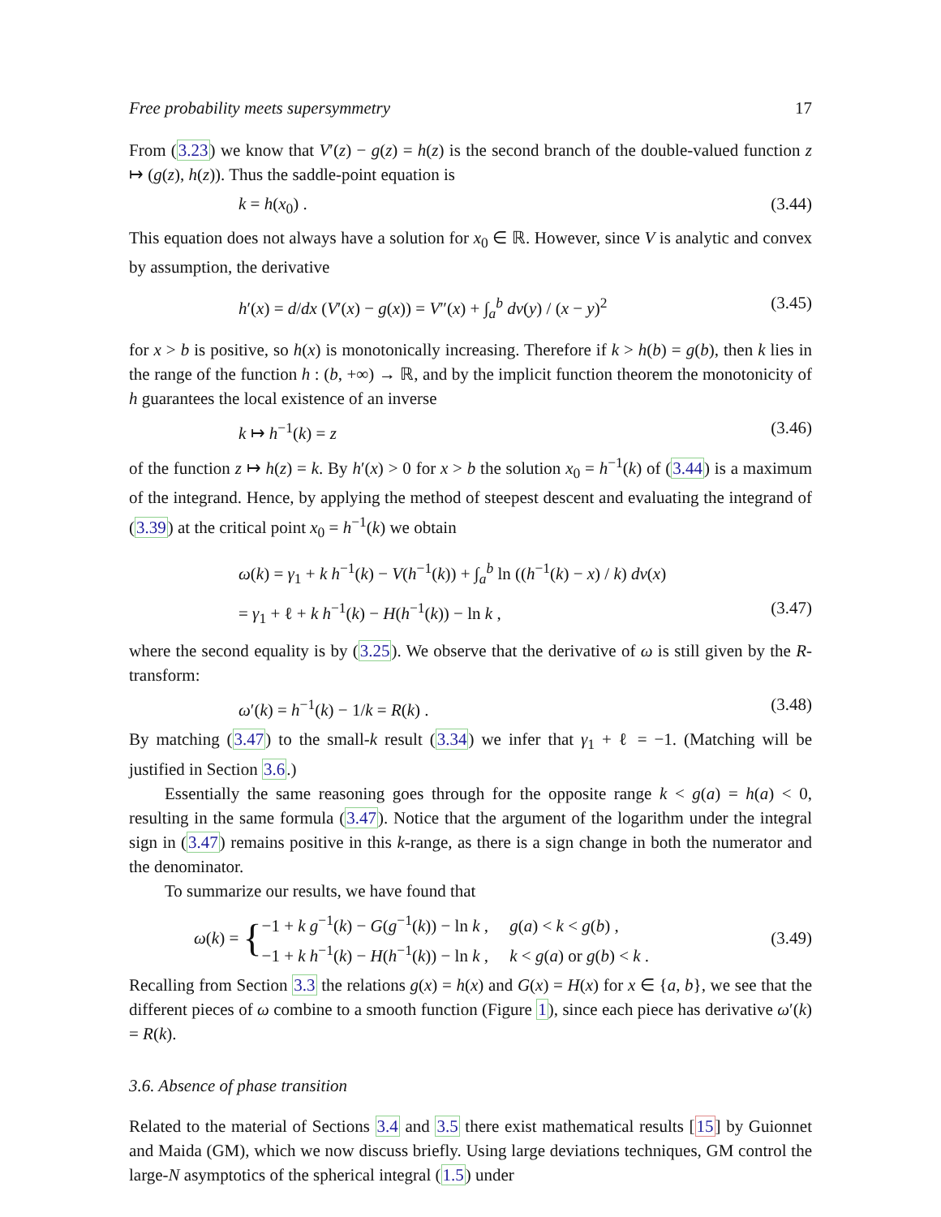Free probability meets supersymmetry 17
From (3.23) we know that V′(z) − g(z) = h(z) is the second branch of the double-valued function z ↦ (g(z), h(z)). Thus the saddle-point equation is
k = h(x<sub>0</sub>) . (3.44)
This equation does not always have a solution for x<sub>0</sub> ∈ ℝ. However, since V is analytic and convex by assumption, the derivative
h′(x) = d/dx (V′(x) − g(x)) = V″(x) + ∫<sub>a</sub><sup>b</sup> dν(y) / (x − y)<sup>2</sup> (3.45)
for x > b is positive, so h(x) is monotonically increasing. Therefore if k > h(b) = g(b), then k lies in the range of the function h : (b, +∞) → ℝ, and by the implicit function theorem the monotonicity of h guarantees the local existence of an inverse
k ↦ h<sup>−1</sup>(k) = z (3.46)
of the function z ↦ h(z) = k. By h′(x) > 0 for x > b the solution x<sub>0</sub> = h<sup>−1</sup>(k) of (3.44) is a maximum of the integrand. Hence, by applying the method of steepest descent and evaluating the integrand of (3.39) at the critical point x<sub>0</sub> = h<sup>−1</sup>(k) we obtain
ω(k) = γ<sub>1</sub> + k h<sup>−1</sup>(k) − V(h<sup>−1</sup>(k)) + ∫<sub>a</sub><sup>b</sup> ln ((h<sup>−1</sup>(k) − x) / k) dν(x)
= γ<sub>1</sub> + ℓ + k h<sup>−1</sup>(k) − H(h<sup>−1</sup>(k)) − ln k , (3.47)
where the second equality is by (3.25). We observe that the derivative of ω is still given by the R-transform:
ω′(k) = h<sup>−1</sup>(k) − 1/k = R(k) . (3.48)
By matching (3.47) to the small-k result (3.34) we infer that γ<sub>1</sub> + ℓ = −1. (Matching will be justified in Section 3.6.)
Essentially the same reasoning goes through for the opposite range k < g(a) = h(a) < 0, resulting in the same formula (3.47). Notice that the argument of the logarithm under the integral sign in (3.47) remains positive in this k-range, as there is a sign change in both the numerator and the denominator.
To summarize our results, we have found that
ω(k) = { −1 + k g<sup>−1</sup>(k) − G(g<sup>−1</sup>(k)) − ln k , g(a) < k < g(b) ,
−1 + k h<sup>−1</sup>(k) − H(h<sup>−1</sup>(k)) − ln k , k < g(a) or g(b) < k . (3.49)
Recalling from Section 3.3 the relations g(x) = h(x) and G(x) = H(x) for x ∈ {a, b}, we see that the different pieces of ω combine to a smooth function (Figure 1), since each piece has derivative ω′(k) = R(k).
3.6. Absence of phase transition
Related to the material of Sections 3.4 and 3.5 there exist mathematical results [15] by Guionnet and Maida (GM), which we now discuss briefly. Using large deviations techniques, GM control the large-N asymptotics of the spherical integral (1.5) under